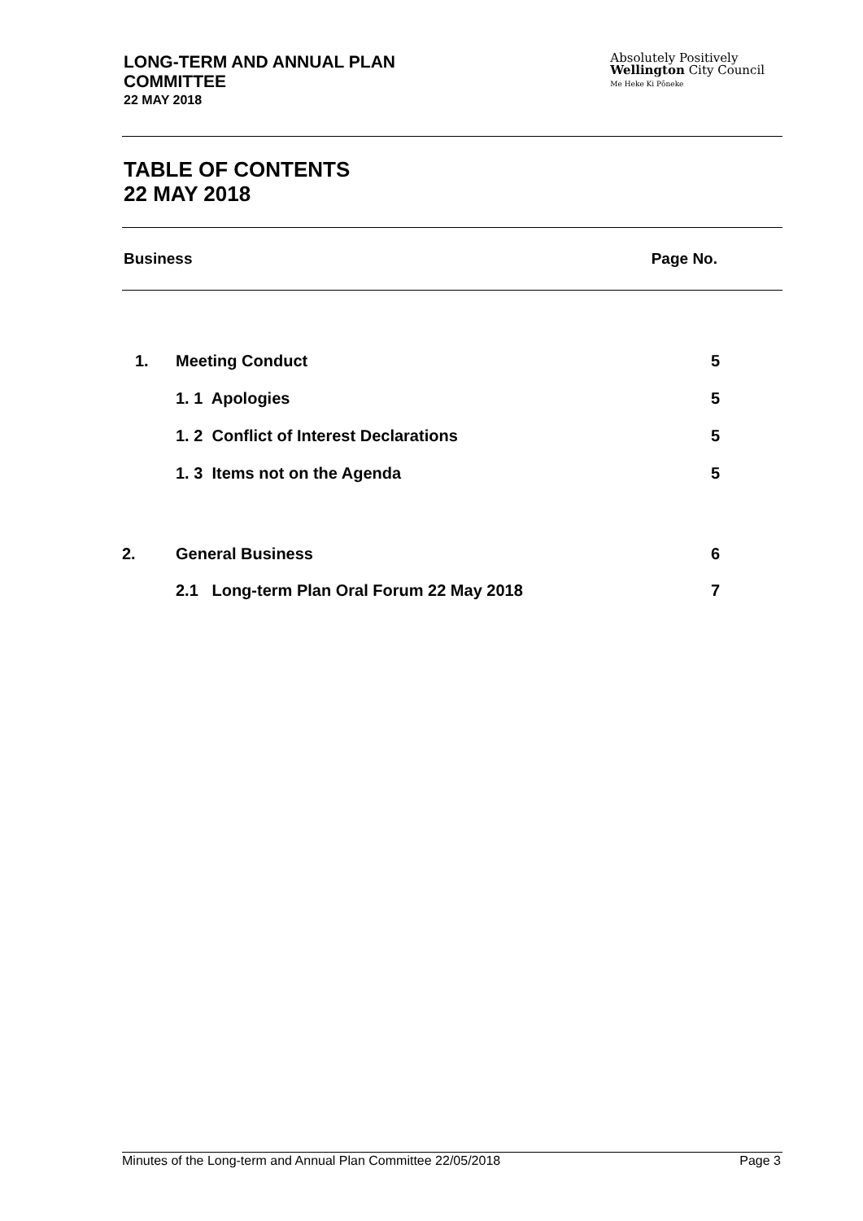LONG-TERM AND ANNUAL PLAN
COMMITTEE
22 MAY 2018
Absolutely Positively
Wellington City Council
Me Heke Ki Pōneke
TABLE OF CONTENTS
22 MAY 2018
Business Page No.
| 1. | Meeting Conduct | 5 |
| | 1. 1 Apologies | 5 |
| | 1. 2 Conflict of Interest Declarations | 5 |
| | 1. 3 Items not on the Agenda | 5 |
| 2. | General Business | 6 |
| | 2.1 Long-term Plan Oral Forum 22 May 2018 | 7 |
Minutes of the Long-term and Annual Plan Committee 22/05/2018 Page 3